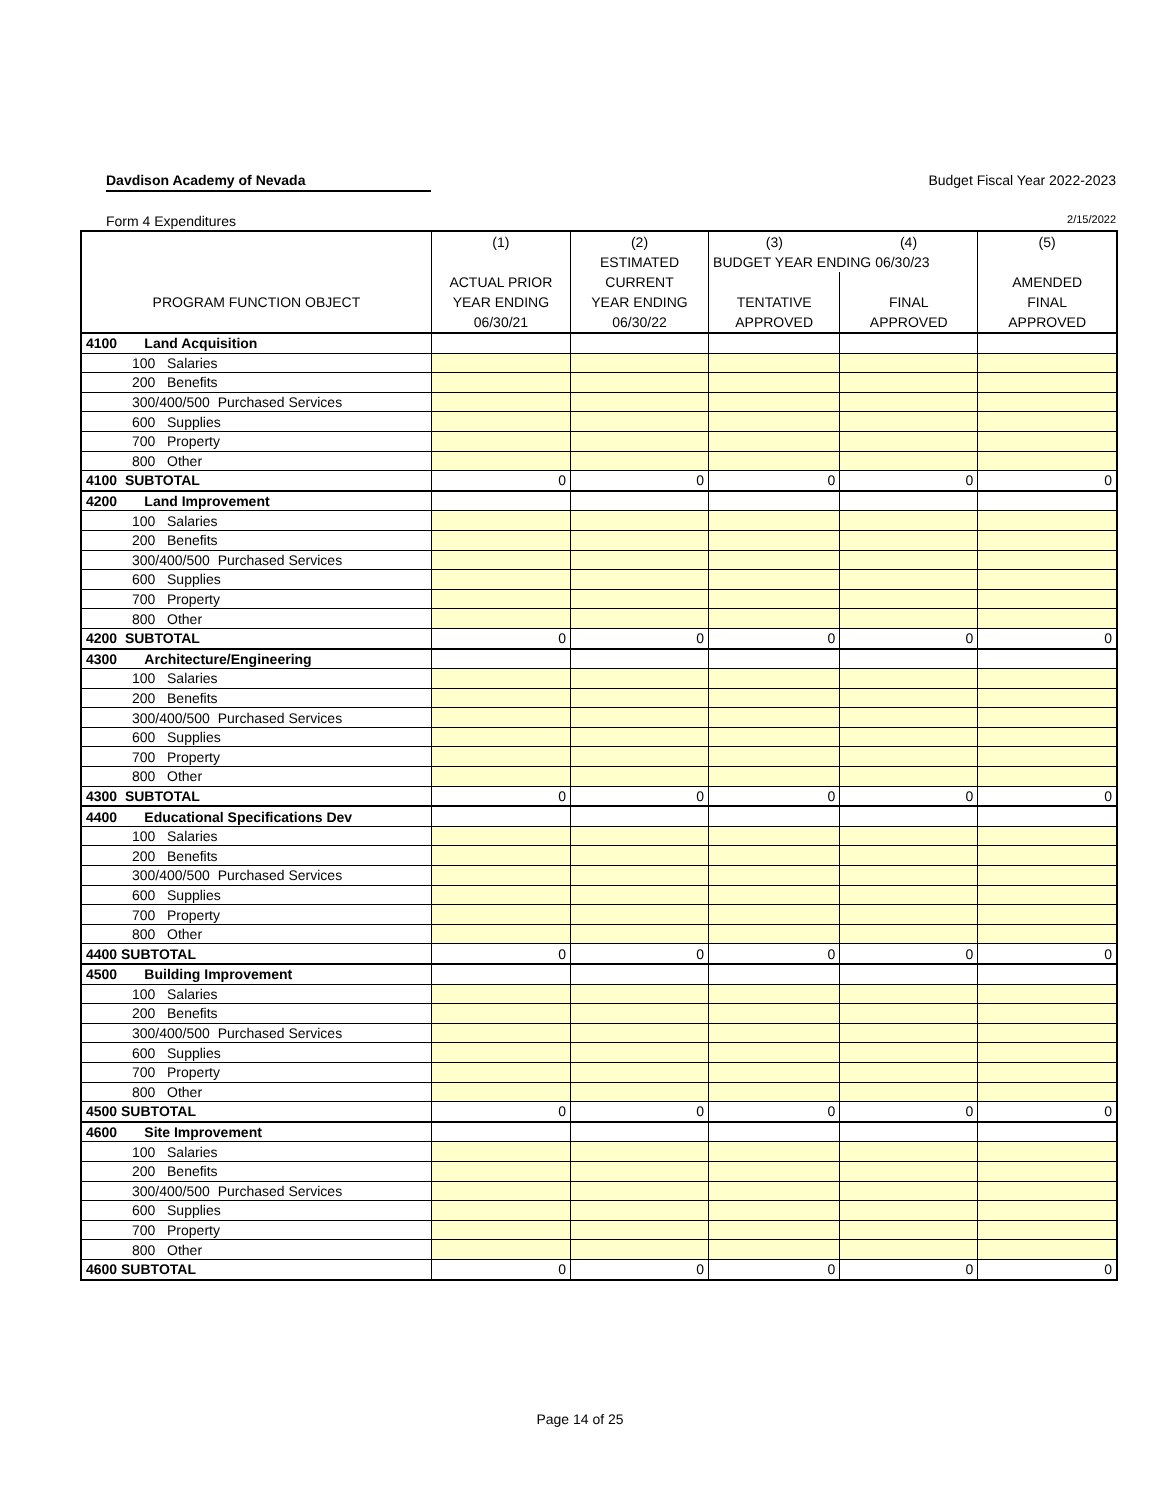Davdison Academy of Nevada Budget Fiscal Year 2022-2023
Form 4 Expenditures 2/15/2022
| | (1) | (2) | (3) | (4) | (5) |
| --- | --- | --- | --- | --- | --- |
| | | ESTIMATED | BUDGET YEAR ENDING 06/30/23 | | |
| | ACTUAL PRIOR | CURRENT | | | AMENDED |
| PROGRAM FUNCTION OBJECT | YEAR ENDING | YEAR ENDING | TENTATIVE | FINAL | FINAL |
| | 06/30/21 | 06/30/22 | APPROVED | APPROVED | APPROVED |
| 4100 Land Acquisition | | | | | |
| 100 Salaries | | | | | |
| 200 Benefits | | | | | |
| 300/400/500 Purchased Services | | | | | |
| 600 Supplies | | | | | |
| 700 Property | | | | | |
| 800 Other | | | | | |
| 4100 SUBTOTAL | 0 | 0 | 0 | 0 | 0 |
| 4200 Land Improvement | | | | | |
| 100 Salaries | | | | | |
| 200 Benefits | | | | | |
| 300/400/500 Purchased Services | | | | | |
| 600 Supplies | | | | | |
| 700 Property | | | | | |
| 800 Other | | | | | |
| 4200 SUBTOTAL | 0 | 0 | 0 | 0 | 0 |
| 4300 Architecture/Engineering | | | | | |
| 100 Salaries | | | | | |
| 200 Benefits | | | | | |
| 300/400/500 Purchased Services | | | | | |
| 600 Supplies | | | | | |
| 700 Property | | | | | |
| 800 Other | | | | | |
| 4300 SUBTOTAL | 0 | 0 | 0 | 0 | 0 |
| 4400 Educational Specifications Dev | | | | | |
| 100 Salaries | | | | | |
| 200 Benefits | | | | | |
| 300/400/500 Purchased Services | | | | | |
| 600 Supplies | | | | | |
| 700 Property | | | | | |
| 800 Other | | | | | |
| 4400 SUBTOTAL | 0 | 0 | 0 | 0 | 0 |
| 4500 Building Improvement | | | | | |
| 100 Salaries | | | | | |
| 200 Benefits | | | | | |
| 300/400/500 Purchased Services | | | | | |
| 600 Supplies | | | | | |
| 700 Property | | | | | |
| 800 Other | | | | | |
| 4500 SUBTOTAL | 0 | 0 | 0 | 0 | 0 |
| 4600 Site Improvement | | | | | |
| 100 Salaries | | | | | |
| 200 Benefits | | | | | |
| 300/400/500 Purchased Services | | | | | |
| 600 Supplies | | | | | |
| 700 Property | | | | | |
| 800 Other | | | | | |
| 4600 SUBTOTAL | 0 | 0 | 0 | 0 | 0 |
Page 14 of 25